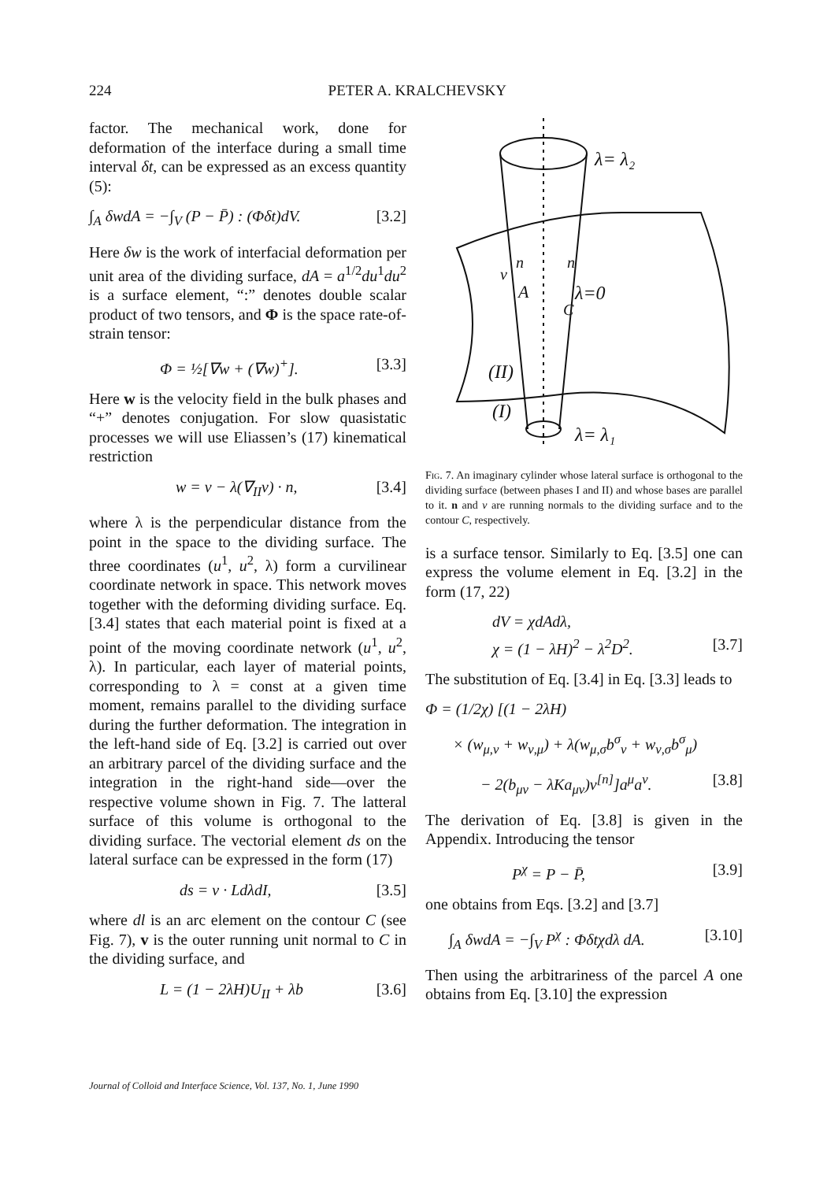224 PETER A. KRALCHEVSKY
factor. The mechanical work, done for deformation of the interface during a small time interval δt, can be expressed as an excess quantity (5):
∫<sub>A</sub> δwdA = −∫<sub>V</sub> (P − P̄) : (Φδt)dV. [3.2]
Here δw is the work of interfacial deformation per unit area of the dividing surface, dA = a<sup>1/2</sup>du<sup>1</sup>du<sup>2</sup> is a surface element, “:” denotes double scalar product of two tensors, and Φ is the space rate-of-strain tensor:
Φ = ½[∇w + (∇w)<sup>+</sup>]. [3.3]
Here w is the velocity field in the bulk phases and “+” denotes conjugation. For slow quasistatic processes we will use Eliassen’s (17) kinematical restriction
w = v − λ(∇<sub>II</sub>v) · n, [3.4]
where λ is the perpendicular distance from the point in the space to the dividing surface. The three coordinates (u<sup>1</sup>, u<sup>2</sup>, λ) form a curvilinear coordinate network in space. This network moves together with the deforming dividing surface. Eq. [3.4] states that each material point is fixed at a point of the moving coordinate network (u<sup>1</sup>, u<sup>2</sup>, λ). In particular, each layer of material points, corresponding to λ = const at a given time moment, remains parallel to the dividing surface during the further deformation. The integration in the left-hand side of Eq. [3.2] is carried out over an arbitrary parcel of the dividing surface and the integration in the right-hand side—over the respective volume shown in Fig. 7. The latteral surface of this volume is orthogonal to the dividing surface. The vectorial element ds on the lateral surface can be expressed in the form (17)
ds = v · LdλdI, [3.5]
where dl is an arc element on the contour C (see Fig. 7), v is the outer running unit normal to C in the dividing surface, and
L = (1 − 2λH)U<sub>II</sub> + λb [3.6]
λ= λ₂
λ=0
λ= λ₁
(II)
(I)
A
C
n
n
v
Fig. 7. An imaginary cylinder whose lateral surface is orthogonal to the dividing surface (between phases I and II) and whose bases are parallel to it. n and ν are running normals to the dividing surface and to the contour C, respectively.
is a surface tensor. Similarly to Eq. [3.5] one can express the volume element in Eq. [3.2] in the form (17, 22)
dV = χdAdλ,
χ = (1 − λH)<sup>2</sup> − λ<sup>2</sup>D<sup>2</sup>. [3.7]
The substitution of Eq. [3.4] in Eq. [3.3] leads to
Φ = (1/2χ) [(1 − 2λH)
× (w<sub>μ,ν</sub> + w<sub>ν,μ</sub>) + λ(w<sub>μ,σ</sub>b<sup>σ</sup><sub>ν</sub> + w<sub>ν,σ</sub>b<sup>σ</sup><sub>μ</sub>)
− 2(b<sub>μν</sub> − λKa<sub>μν</sub>)v<sup>[n]</sup>]a<sup>μ</sup>a<sup>ν</sup>. [3.8]
The derivation of Eq. [3.8] is given in the Appendix. Introducing the tensor
P<sup>χ</sup> = P − P̄, [3.9]
one obtains from Eqs. [3.2] and [3.7]
∫<sub>A</sub> δwdA = −∫<sub>V</sub> P<sup>χ</sup> : Φδtχdλ dA. [3.10]
Then using the arbitrariness of the parcel A one obtains from Eq. [3.10] the expression
Journal of Colloid and Interface Science, Vol. 137, No. 1, June 1990